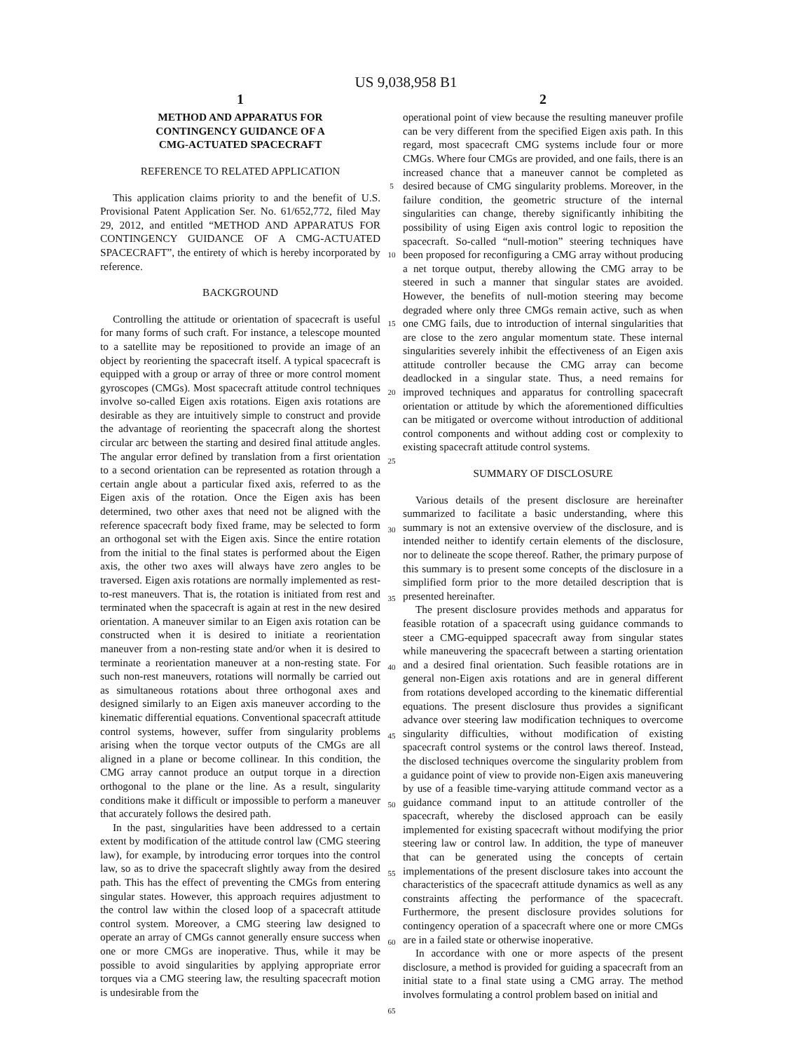US 9,038,958 B1
1
METHOD AND APPARATUS FOR
CONTINGENCY GUIDANCE OF A
CMG-ACTUATED SPACECRAFT
REFERENCE TO RELATED APPLICATION
This application claims priority to and the benefit of U.S. Provisional Patent Application Ser. No. 61/652,772, filed May 29, 2012, and entitled “METHOD AND APPARATUS FOR CONTINGENCY GUIDANCE OF A CMG-ACTUATED SPACECRAFT”, the entirety of which is hereby incorporated by reference.
BACKGROUND
Controlling the attitude or orientation of spacecraft is useful for many forms of such craft. For instance, a telescope mounted to a satellite may be repositioned to provide an image of an object by reorienting the spacecraft itself. A typical spacecraft is equipped with a group or array of three or more control moment gyroscopes (CMGs). Most spacecraft attitude control techniques involve so-called Eigen axis rotations. Eigen axis rotations are desirable as they are intuitively simple to construct and provide the advantage of reorienting the spacecraft along the shortest circular arc between the starting and desired final attitude angles. The angular error defined by translation from a first orientation to a second orientation can be represented as rotation through a certain angle about a particular fixed axis, referred to as the Eigen axis of the rotation. Once the Eigen axis has been determined, two other axes that need not be aligned with the reference spacecraft body fixed frame, may be selected to form an orthogonal set with the Eigen axis. Since the entire rotation from the initial to the final states is performed about the Eigen axis, the other two axes will always have zero angles to be traversed. Eigen axis rotations are normally implemented as rest-to-rest maneuvers. That is, the rotation is initiated from rest and terminated when the spacecraft is again at rest in the new desired orientation. A maneuver similar to an Eigen axis rotation can be constructed when it is desired to initiate a reorientation maneuver from a non-resting state and/or when it is desired to terminate a reorientation maneuver at a non-resting state. For such non-rest maneuvers, rotations will normally be carried out as simultaneous rotations about three orthogonal axes and designed similarly to an Eigen axis maneuver according to the kinematic differential equations. Conventional spacecraft attitude control systems, however, suffer from singularity problems arising when the torque vector outputs of the CMGs are all aligned in a plane or become collinear. In this condition, the CMG array cannot produce an output torque in a direction orthogonal to the plane or the line. As a result, singularity conditions make it difficult or impossible to perform a maneuver that accurately follows the desired path.
In the past, singularities have been addressed to a certain extent by modification of the attitude control law (CMG steering law), for example, by introducing error torques into the control law, so as to drive the spacecraft slightly away from the desired path. This has the effect of preventing the CMGs from entering singular states. However, this approach requires adjustment to the control law within the closed loop of a spacecraft attitude control system. Moreover, a CMG steering law designed to operate an array of CMGs cannot generally ensure success when one or more CMGs are inoperative. Thus, while it may be possible to avoid singularities by applying appropriate error torques via a CMG steering law, the resulting spacecraft motion is undesirable from the
5
10
15
20
25
30
35
40
45
50
55
60
65
2
operational point of view because the resulting maneuver profile can be very different from the specified Eigen axis path. In this regard, most spacecraft CMG systems include four or more CMGs. Where four CMGs are provided, and one fails, there is an increased chance that a maneuver cannot be completed as desired because of CMG singularity problems. Moreover, in the failure condition, the geometric structure of the internal singularities can change, thereby significantly inhibiting the possibility of using Eigen axis control logic to reposition the spacecraft. So-called “null-motion” steering techniques have been proposed for reconfiguring a CMG array without producing a net torque output, thereby allowing the CMG array to be steered in such a manner that singular states are avoided. However, the benefits of null-motion steering may become degraded where only three CMGs remain active, such as when one CMG fails, due to introduction of internal singularities that are close to the zero angular momentum state. These internal singularities severely inhibit the effectiveness of an Eigen axis attitude controller because the CMG array can become deadlocked in a singular state. Thus, a need remains for improved techniques and apparatus for controlling spacecraft orientation or attitude by which the aforementioned difficulties can be mitigated or overcome without introduction of additional control components and without adding cost or complexity to existing spacecraft attitude control systems.
SUMMARY OF DISCLOSURE
Various details of the present disclosure are hereinafter summarized to facilitate a basic understanding, where this summary is not an extensive overview of the disclosure, and is intended neither to identify certain elements of the disclosure, nor to delineate the scope thereof. Rather, the primary purpose of this summary is to present some concepts of the disclosure in a simplified form prior to the more detailed description that is presented hereinafter.
The present disclosure provides methods and apparatus for feasible rotation of a spacecraft using guidance commands to steer a CMG-equipped spacecraft away from singular states while maneuvering the spacecraft between a starting orientation and a desired final orientation. Such feasible rotations are in general non-Eigen axis rotations and are in general different from rotations developed according to the kinematic differential equations. The present disclosure thus provides a significant advance over steering law modification techniques to overcome singularity difficulties, without modification of existing spacecraft control systems or the control laws thereof. Instead, the disclosed techniques overcome the singularity problem from a guidance point of view to provide non-Eigen axis maneuvering by use of a feasible time-varying attitude command vector as a guidance command input to an attitude controller of the spacecraft, whereby the disclosed approach can be easily implemented for existing spacecraft without modifying the prior steering law or control law. In addition, the type of maneuver that can be generated using the concepts of certain implementations of the present disclosure takes into account the characteristics of the spacecraft attitude dynamics as well as any constraints affecting the performance of the spacecraft. Furthermore, the present disclosure provides solutions for contingency operation of a spacecraft where one or more CMGs are in a failed state or otherwise inoperative.
In accordance with one or more aspects of the present disclosure, a method is provided for guiding a spacecraft from an initial state to a final state using a CMG array. The method involves formulating a control problem based on initial and